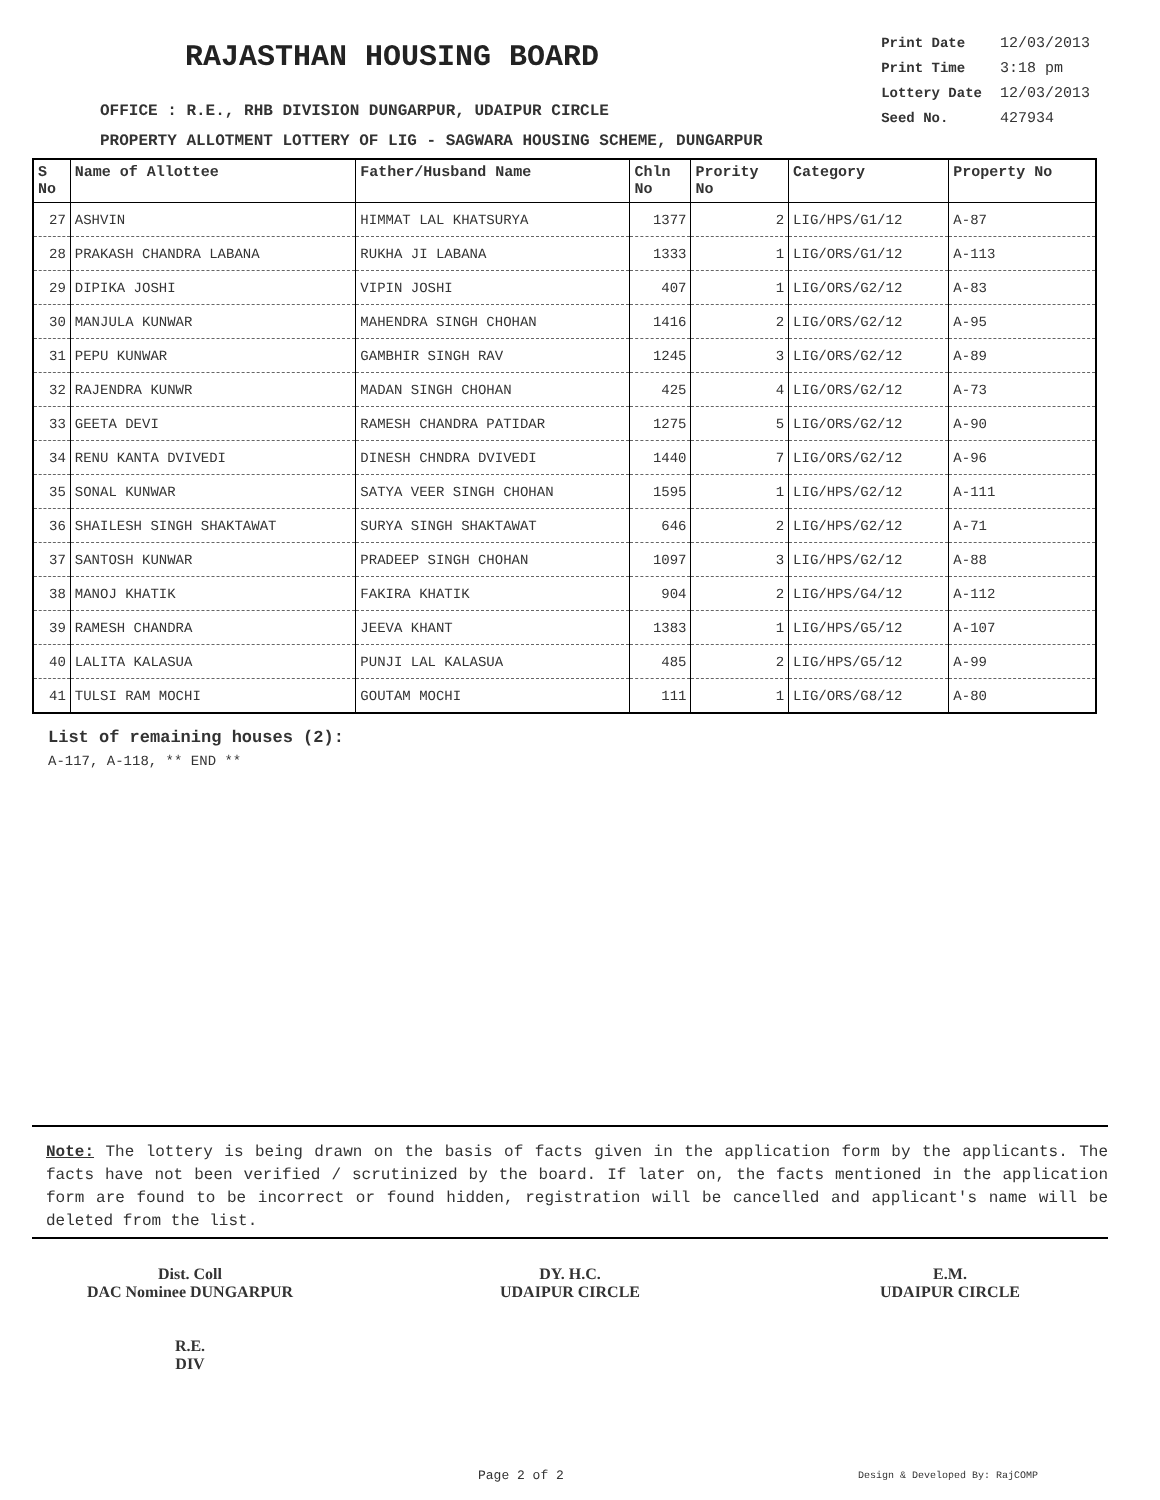RAJASTHAN HOUSING BOARD
| Print Date | 12/03/2013 |
| Print Time | 3:18 pm |
| Lottery Date | 12/03/2013 |
| Seed No. | 427934 |
OFFICE : R.E., RHB DIVISION DUNGARPUR, UDAIPUR CIRCLE
PROPERTY ALLOTMENT LOTTERY OF LIG - SAGWARA HOUSING SCHEME, DUNGARPUR
| S No | Name of Allottee | Father/Husband Name | Chln No | Prority No | Category | Property No |
| --- | --- | --- | --- | --- | --- | --- |
| 27 | ASHVIN | HIMMAT LAL KHATSURYA | 1377 | 2 | LIG/HPS/G1/12 | A-87 |
| 28 | PRAKASH CHANDRA LABANA | RUKHA JI LABANA | 1333 | 1 | LIG/ORS/G1/12 | A-113 |
| 29 | DIPIKA JOSHI | VIPIN JOSHI | 407 | 1 | LIG/ORS/G2/12 | A-83 |
| 30 | MANJULA KUNWAR | MAHENDRA SINGH CHOHAN | 1416 | 2 | LIG/ORS/G2/12 | A-95 |
| 31 | PEPU KUNWAR | GAMBHIR SINGH RAV | 1245 | 3 | LIG/ORS/G2/12 | A-89 |
| 32 | RAJENDRA KUNWR | MADAN SINGH CHOHAN | 425 | 4 | LIG/ORS/G2/12 | A-73 |
| 33 | GEETA DEVI | RAMESH CHANDRA PATIDAR | 1275 | 5 | LIG/ORS/G2/12 | A-90 |
| 34 | RENU KANTA DVIVEDI | DINESH CHNDRA DVIVEDI | 1440 | 7 | LIG/ORS/G2/12 | A-96 |
| 35 | SONAL KUNWAR | SATYA VEER SINGH CHOHAN | 1595 | 1 | LIG/HPS/G2/12 | A-111 |
| 36 | SHAILESH SINGH SHAKTAWAT | SURYA SINGH SHAKTAWAT | 646 | 2 | LIG/HPS/G2/12 | A-71 |
| 37 | SANTOSH KUNWAR | PRADEEP SINGH CHOHAN | 1097 | 3 | LIG/HPS/G2/12 | A-88 |
| 38 | MANOJ KHATIK | FAKIRA KHATIK | 904 | 2 | LIG/HPS/G4/12 | A-112 |
| 39 | RAMESH CHANDRA | JEEVA KHANT | 1383 | 1 | LIG/HPS/G5/12 | A-107 |
| 40 | LALITA KALASUA | PUNJI LAL KALASUA | 485 | 2 | LIG/HPS/G5/12 | A-99 |
| 41 | TULSI RAM MOCHI | GOUTAM MOCHI | 111 | 1 | LIG/ORS/G8/12 | A-80 |
List of remaining houses (2):
A-117, A-118, ** END **
Note: The lottery is being drawn on the basis of facts given in the application form by the applicants. The facts have not been verified / scrutinized by the board. If later on, the facts mentioned in the application form are found to be incorrect or found hidden, registration will be cancelled and applicant's name will be deleted from the list.
Dist. Coll
DAC Nominee DUNGARPUR
R.E.
DIV
DY. H.C.
UDAIPUR CIRCLE
E.M.
UDAIPUR CIRCLE
Page 2 of 2 Design & Developed By: RajCOMP